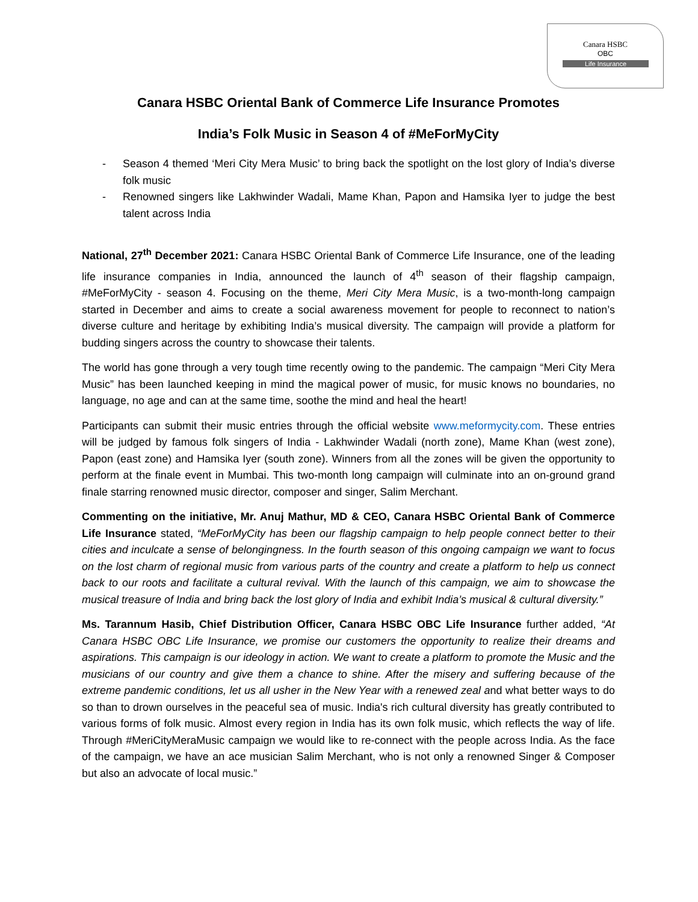Canara HSBC
OBC
Life Insurance
Canara HSBC Oriental Bank of Commerce Life Insurance Promotes
India’s Folk Music in Season 4 of #MeForMyCity
- Season 4 themed ‘Meri City Mera Music’ to bring back the spotlight on the lost glory of India’s diverse folk music
- Renowned singers like Lakhwinder Wadali, Mame Khan, Papon and Hamsika Iyer to judge the best talent across India
National, 27<sup>th</sup> December 2021: Canara HSBC Oriental Bank of Commerce Life Insurance, one of the leading life insurance companies in India, announced the launch of 4<sup>th</sup> season of their flagship campaign, #MeForMyCity - season 4. Focusing on the theme, Meri City Mera Music, is a two-month-long campaign started in December and aims to create a social awareness movement for people to reconnect to nation’s diverse culture and heritage by exhibiting India’s musical diversity. The campaign will provide a platform for budding singers across the country to showcase their talents.
The world has gone through a very tough time recently owing to the pandemic. The campaign “Meri City Mera Music” has been launched keeping in mind the magical power of music, for music knows no boundaries, no language, no age and can at the same time, soothe the mind and heal the heart!
Participants can submit their music entries through the official website www.meformycity.com. These entries will be judged by famous folk singers of India - Lakhwinder Wadali (north zone), Mame Khan (west zone), Papon (east zone) and Hamsika Iyer (south zone). Winners from all the zones will be given the opportunity to perform at the finale event in Mumbai. This two-month long campaign will culminate into an on-ground grand finale starring renowned music director, composer and singer, Salim Merchant.
Commenting on the initiative, Mr. Anuj Mathur, MD & CEO, Canara HSBC Oriental Bank of Commerce Life Insurance stated, “MeForMyCity has been our flagship campaign to help people connect better to their cities and inculcate a sense of belongingness. In the fourth season of this ongoing campaign we want to focus on the lost charm of regional music from various parts of the country and create a platform to help us connect back to our roots and facilitate a cultural revival. With the launch of this campaign, we aim to showcase the musical treasure of India and bring back the lost glory of India and exhibit India’s musical & cultural diversity.”
Ms. Tarannum Hasib, Chief Distribution Officer, Canara HSBC OBC Life Insurance further added, “At Canara HSBC OBC Life Insurance, we promise our customers the opportunity to realize their dreams and aspirations. This campaign is our ideology in action. We want to create a platform to promote the Music and the musicians of our country and give them a chance to shine. After the misery and suffering because of the extreme pandemic conditions, let us all usher in the New Year with a renewed zeal and what better ways to do so than to drown ourselves in the peaceful sea of music. India's rich cultural diversity has greatly contributed to various forms of folk music. Almost every region in India has its own folk music, which reflects the way of life. Through #MeriCityMeraMusic campaign we would like to re-connect with the people across India. As the face of the campaign, we have an ace musician Salim Merchant, who is not only a renowned Singer & Composer but also an advocate of local music.”